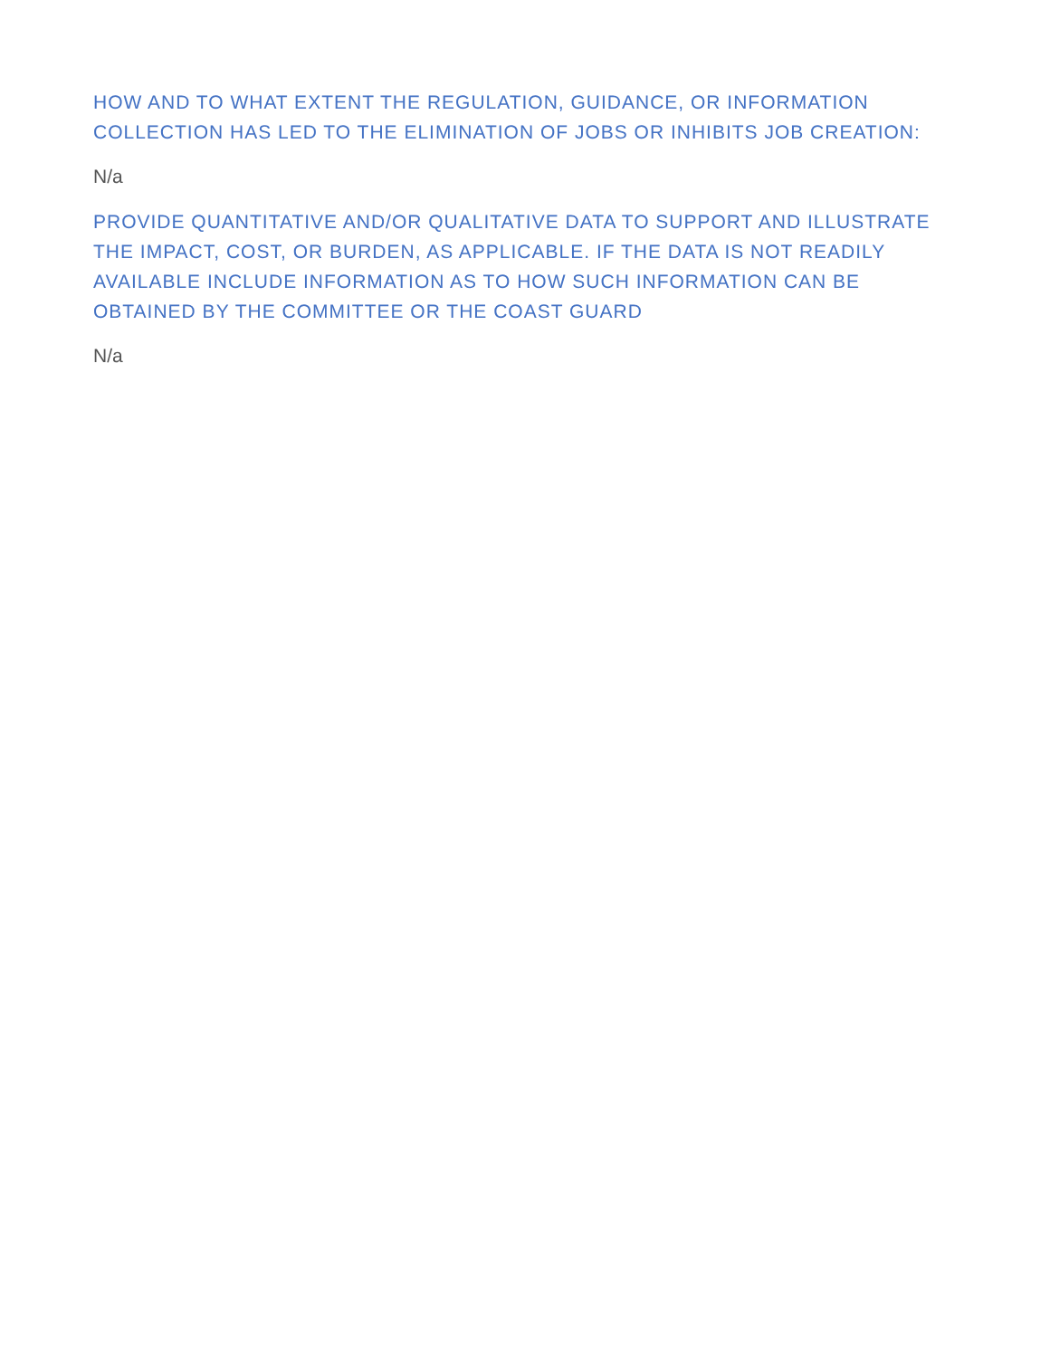HOW AND TO WHAT EXTENT THE REGULATION, GUIDANCE, OR INFORMATION COLLECTION HAS LED TO THE ELIMINATION OF JOBS OR INHIBITS JOB CREATION:
N/a
PROVIDE QUANTITATIVE AND/OR QUALITATIVE DATA TO SUPPORT AND ILLUSTRATE THE IMPACT, COST, OR BURDEN, AS APPLICABLE. IF THE DATA IS NOT READILY AVAILABLE INCLUDE INFORMATION AS TO HOW SUCH INFORMATION CAN BE OBTAINED BY THE COMMITTEE OR THE COAST GUARD
N/a